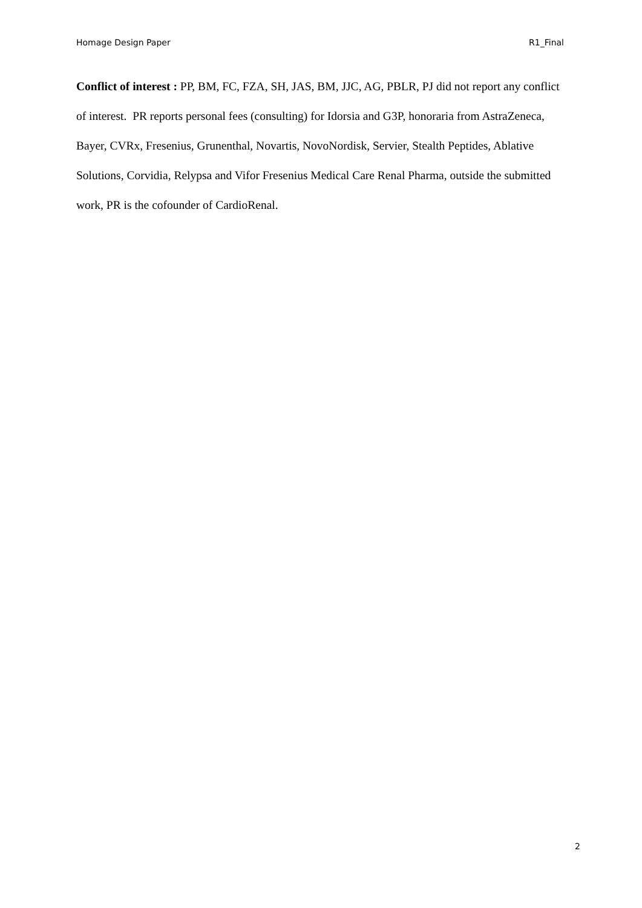Homage Design Paper R1_Final
Conflict of interest : PP, BM, FC, FZA, SH, JAS, BM, JJC, AG, PBLR, PJ did not report any conflict of interest. PR reports personal fees (consulting) for Idorsia and G3P, honoraria from AstraZeneca, Bayer, CVRx, Fresenius, Grunenthal, Novartis, NovoNordisk, Servier, Stealth Peptides, Ablative Solutions, Corvidia, Relypsa and Vifor Fresenius Medical Care Renal Pharma, outside the submitted work, PR is the cofounder of CardioRenal.
2